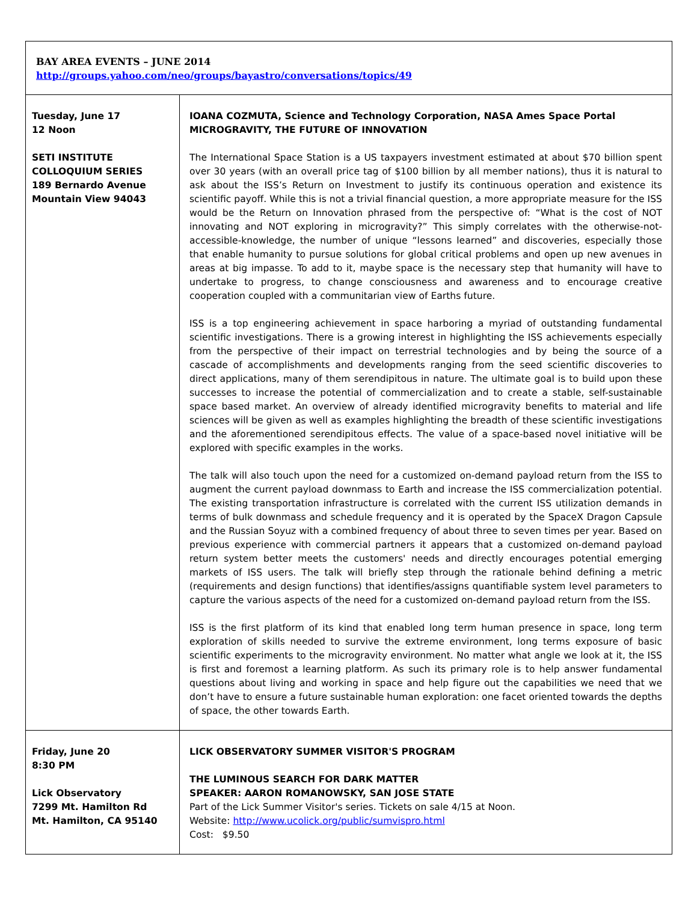| BAY AREA EVENTS – JUNE 2014 http://groups.yahoo.com/neo/groups/bayastro/conversations/topics/49 | |
| Tuesday, June 17 12 Noon SETI INSTITUTE COLLOQUIUM SERIES 189 Bernardo Avenue Mountain View 94043 | IOANA COZMUTA, Science and Technology Corporation, NASA Ames Space Portal MICROGRAVITY, THE FUTURE OF INNOVATION The International Space Station is a US taxpayers investment estimated at about $70 billion spent over 30 years (with an overall price tag of $100 billion by all member nations), thus it is natural to ask about the ISS’s Return on Investment to justify its continuous operation and existence its scientific payoff. While this is not a trivial financial question, a more appropriate measure for the ISS would be the Return on Innovation phrased from the perspective of: “What is the cost of NOT innovating and NOT exploring in microgravity?” This simply correlates with the otherwise-not-accessible-knowledge, the number of unique “lessons learned” and discoveries, especially those that enable humanity to pursue solutions for global critical problems and open up new avenues in areas at big impasse. To add to it, maybe space is the necessary step that humanity will have to undertake to progress, to change consciousness and awareness and to encourage creative cooperation coupled with a communitarian view of Earths future. ISS is a top engineering achievement in space harboring a myriad of outstanding fundamental scientific investigations. There is a growing interest in highlighting the ISS achievements especially from the perspective of their impact on terrestrial technologies and by being the source of a cascade of accomplishments and developments ranging from the seed scientific discoveries to direct applications, many of them serendipitous in nature. The ultimate goal is to build upon these successes to increase the potential of commercialization and to create a stable, self-sustainable space based market. An overview of already identified microgravity benefits to material and life sciences will be given as well as examples highlighting the breadth of these scientific investigations and the aforementioned serendipitous effects. The value of a space-based novel initiative will be explored with specific examples in the works. The talk will also touch upon the need for a customized on-demand payload return from the ISS to augment the current payload downmass to Earth and increase the ISS commercialization potential. The existing transportation infrastructure is correlated with the current ISS utilization demands in terms of bulk downmass and schedule frequency and it is operated by the SpaceX Dragon Capsule and the Russian Soyuz with a combined frequency of about three to seven times per year. Based on previous experience with commercial partners it appears that a customized on-demand payload return system better meets the customers' needs and directly encourages potential emerging markets of ISS users. The talk will briefly step through the rationale behind defining a metric (requirements and design functions) that identifies/assigns quantifiable system level parameters to capture the various aspects of the need for a customized on-demand payload return from the ISS. ISS is the first platform of its kind that enabled long term human presence in space, long term exploration of skills needed to survive the extreme environment, long terms exposure of basic scientific experiments to the microgravity environment. No matter what angle we look at it, the ISS is first and foremost a learning platform. As such its primary role is to help answer fundamental questions about living and working in space and help figure out the capabilities we need that we don’t have to ensure a future sustainable human exploration: one facet oriented towards the depths of space, the other towards Earth. |
| Friday, June 20 8:30 PM Lick Observatory 7299 Mt. Hamilton Rd Mt. Hamilton, CA 95140 | LICK OBSERVATORY SUMMER VISITOR'S PROGRAM THE LUMINOUS SEARCH FOR DARK MATTER SPEAKER: AARON ROMANOWSKY, SAN JOSE STATE Part of the Lick Summer Visitor's series. Tickets on sale 4/15 at Noon. Website: http://www.ucolick.org/public/sumvispro.html Cost: $9.50 |